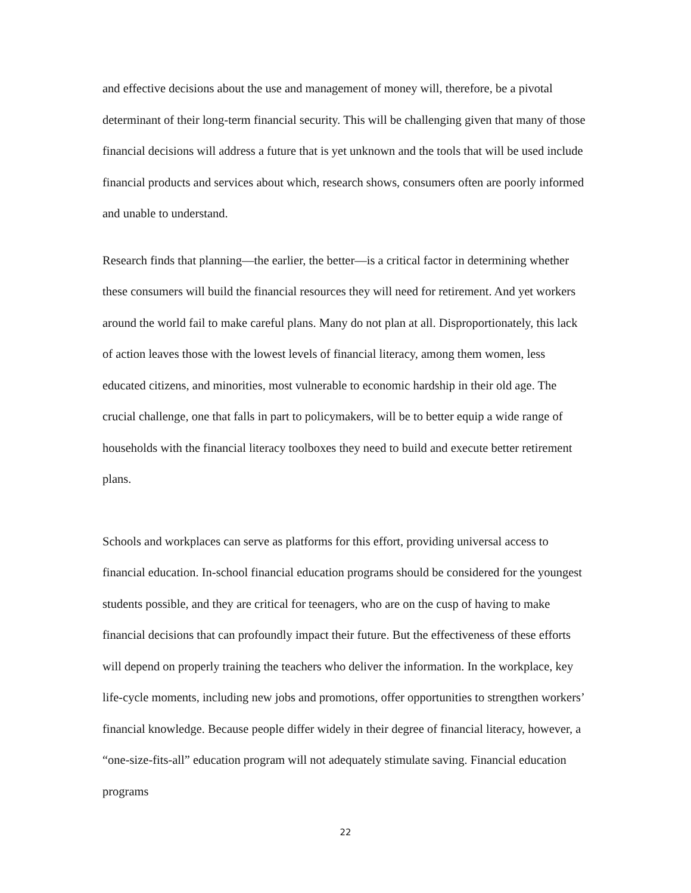and effective decisions about the use and management of money will, therefore, be a pivotal determinant of their long-term financial security. This will be challenging given that many of those financial decisions will address a future that is yet unknown and the tools that will be used include financial products and services about which, research shows, consumers often are poorly informed and unable to understand.
Research finds that planning—the earlier, the better—is a critical factor in determining whether these consumers will build the financial resources they will need for retirement. And yet workers around the world fail to make careful plans. Many do not plan at all. Disproportionately, this lack of action leaves those with the lowest levels of financial literacy, among them women, less educated citizens, and minorities, most vulnerable to economic hardship in their old age. The crucial challenge, one that falls in part to policymakers, will be to better equip a wide range of households with the financial literacy toolboxes they need to build and execute better retirement plans.
Schools and workplaces can serve as platforms for this effort, providing universal access to financial education. In-school financial education programs should be considered for the youngest students possible, and they are critical for teenagers, who are on the cusp of having to make financial decisions that can profoundly impact their future. But the effectiveness of these efforts will depend on properly training the teachers who deliver the information. In the workplace, key life-cycle moments, including new jobs and promotions, offer opportunities to strengthen workers’ financial knowledge. Because people differ widely in their degree of financial literacy, however, a “one-size-fits-all” education program will not adequately stimulate saving. Financial education programs
22